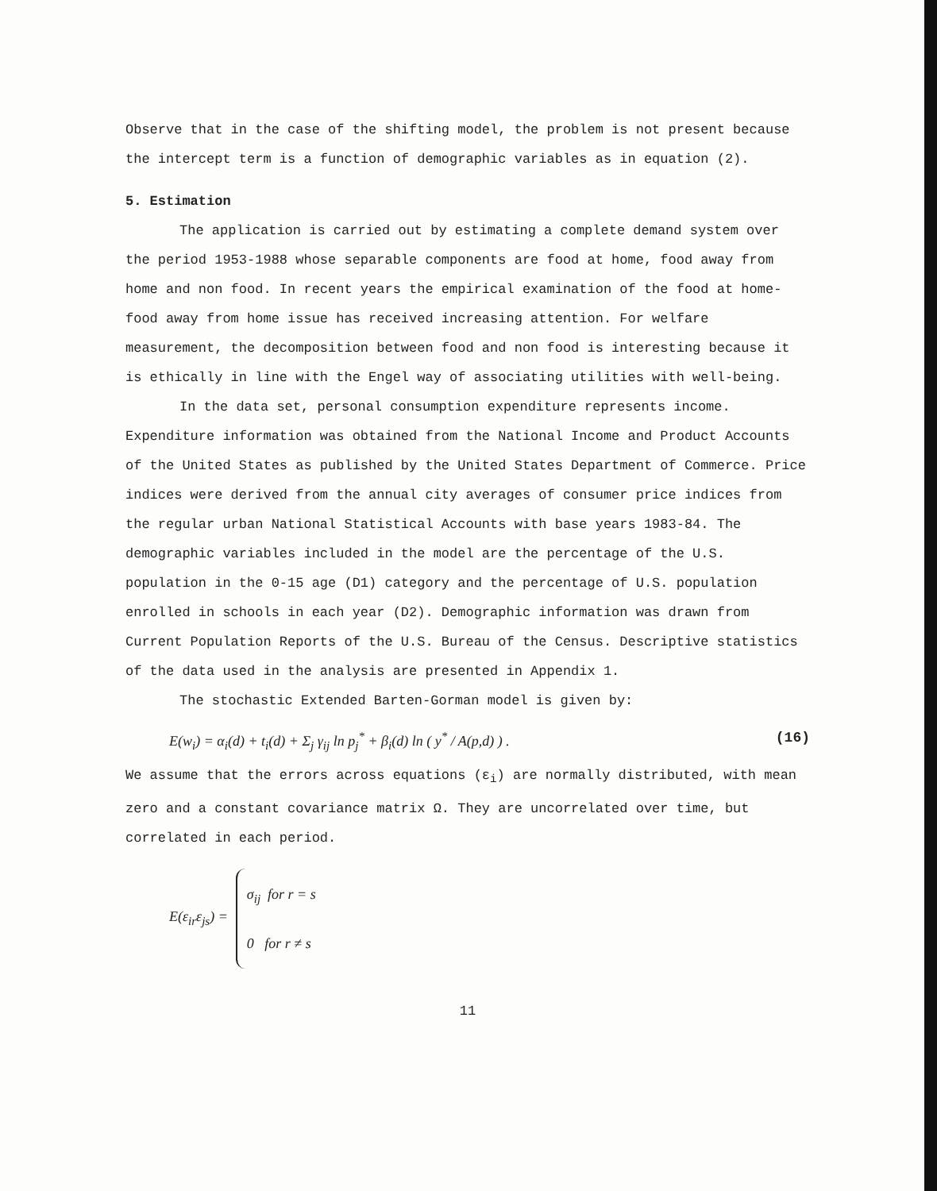Observe that in the case of the shifting model, the problem is not present because the intercept term is a function of demographic variables as in equation (2).
5. Estimation
The application is carried out by estimating a complete demand system over the period 1953-1988 whose separable components are food at home, food away from home and non food. In recent years the empirical examination of the food at home-food away from home issue has received increasing attention. For welfare measurement, the decomposition between food and non food is interesting because it is ethically in line with the Engel way of associating utilities with well-being.
In the data set, personal consumption expenditure represents income. Expenditure information was obtained from the National Income and Product Accounts of the United States as published by the United States Department of Commerce. Price indices were derived from the annual city averages of consumer price indices from the regular urban National Statistical Accounts with base years 1983-84. The demographic variables included in the model are the percentage of the U.S. population in the 0-15 age (D1) category and the percentage of U.S. population enrolled in schools in each year (D2). Demographic information was drawn from Current Population Reports of the U.S. Bureau of the Census. Descriptive statistics of the data used in the analysis are presented in Appendix 1.
The stochastic Extended Barten-Gorman model is given by:
E(w<sub>i</sub>) = α<sub>i</sub>(d) + t<sub>i</sub>(d) + Σ<sub>j</sub> γ<sub>ij</sub> ln p<sub>j</sub><sup>*</sup> + β<sub>i</sub>(d) ln ( y<sup>*</sup> / A(p,d) ) . (16)
We assume that the errors across equations (ε<sub>i</sub>) are normally distributed, with mean zero and a constant covariance matrix Ω. They are uncorrelated over time, but correlated in each period.
E(ε<sub>ir</sub>ε<sub>js</sub>) =
σ<sub>ij</sub> for r = s
0 for r ≠ s
11